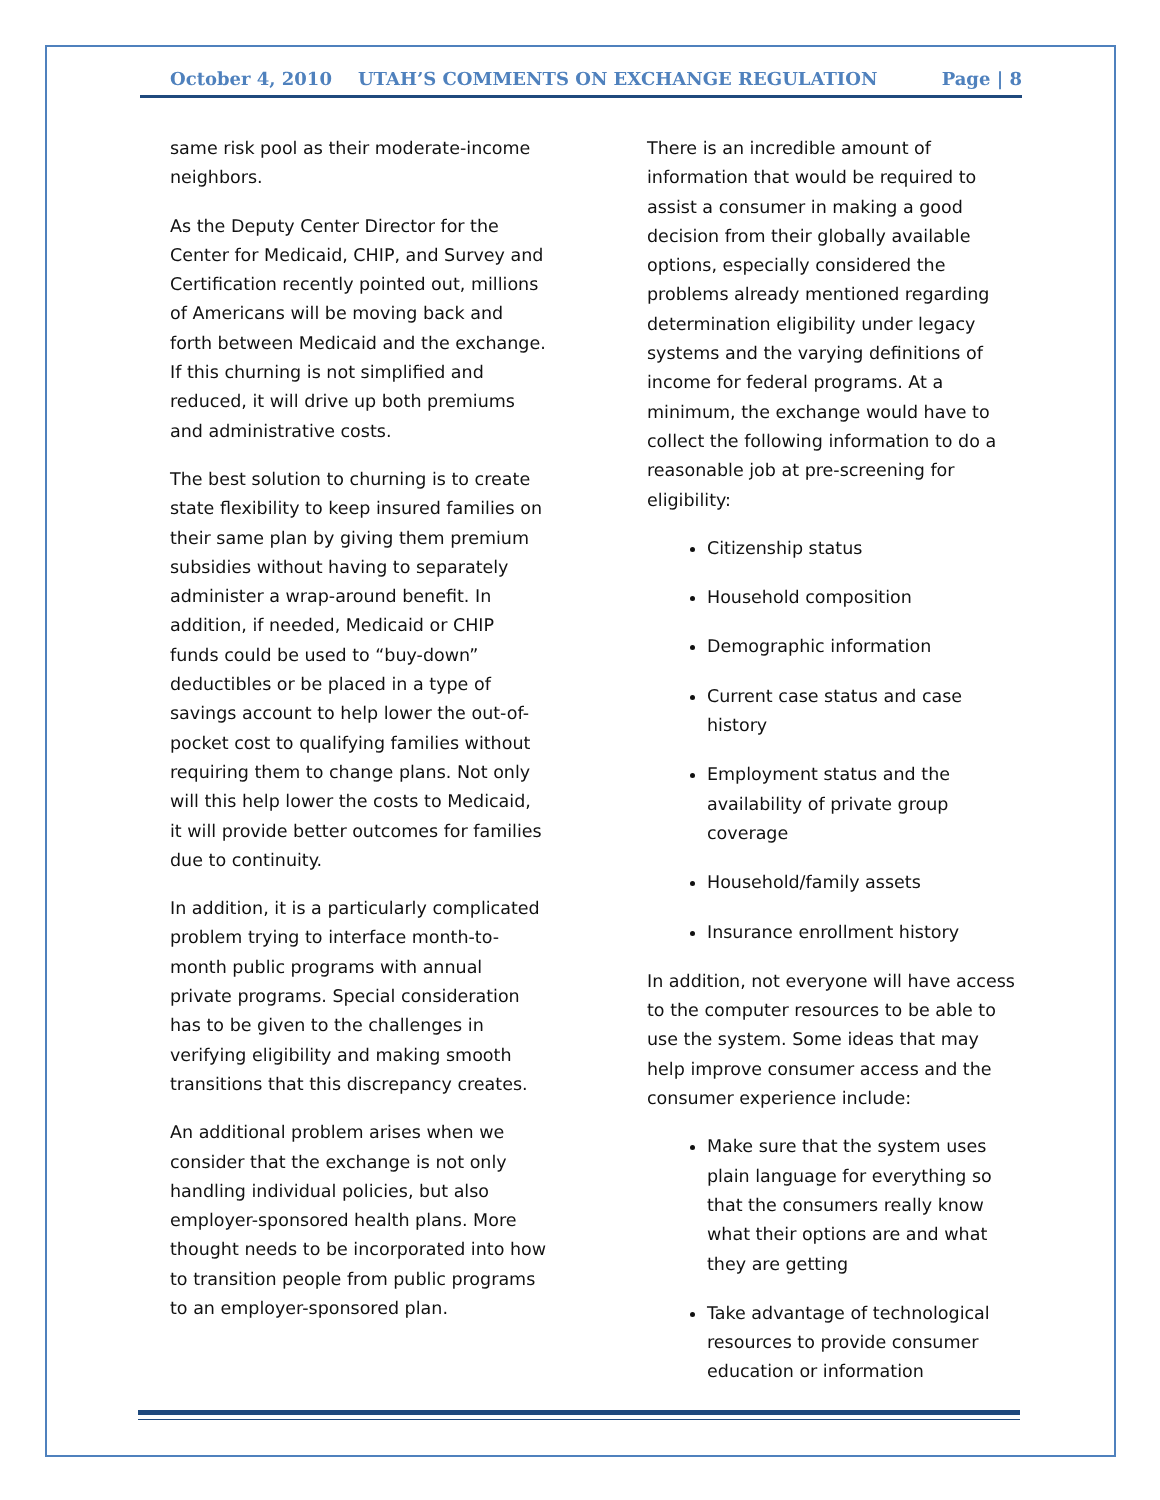October 4, 2010 UTAH’S COMMENTS ON EXCHANGE REGULATION Page | 8
same risk pool as their moderate-income neighbors.
As the Deputy Center Director for the Center for Medicaid, CHIP, and Survey and Certification recently pointed out, millions of Americans will be moving back and forth between Medicaid and the exchange. If this churning is not simplified and reduced, it will drive up both premiums and administrative costs.
The best solution to churning is to create state flexibility to keep insured families on their same plan by giving them premium subsidies without having to separately administer a wrap-around benefit. In addition, if needed, Medicaid or CHIP funds could be used to “buy-down” deductibles or be placed in a type of savings account to help lower the out-of-pocket cost to qualifying families without requiring them to change plans. Not only will this help lower the costs to Medicaid, it will provide better outcomes for families due to continuity.
In addition, it is a particularly complicated problem trying to interface month-to-month public programs with annual private programs. Special consideration has to be given to the challenges in verifying eligibility and making smooth transitions that this discrepancy creates.
An additional problem arises when we consider that the exchange is not only handling individual policies, but also employer-sponsored health plans. More thought needs to be incorporated into how to transition people from public programs to an employer-sponsored plan.
There is an incredible amount of information that would be required to assist a consumer in making a good decision from their globally available options, especially considered the problems already mentioned regarding determination eligibility under legacy systems and the varying definitions of income for federal programs. At a minimum, the exchange would have to collect the following information to do a reasonable job at pre-screening for eligibility:
Citizenship status
Household composition
Demographic information
Current case status and case history
Employment status and the availability of private group coverage
Household/family assets
Insurance enrollment history
In addition, not everyone will have access to the computer resources to be able to use the system. Some ideas that may help improve consumer access and the consumer experience include:
Make sure that the system uses plain language for everything so that the consumers really know what their options are and what they are getting
Take advantage of technological resources to provide consumer education or information